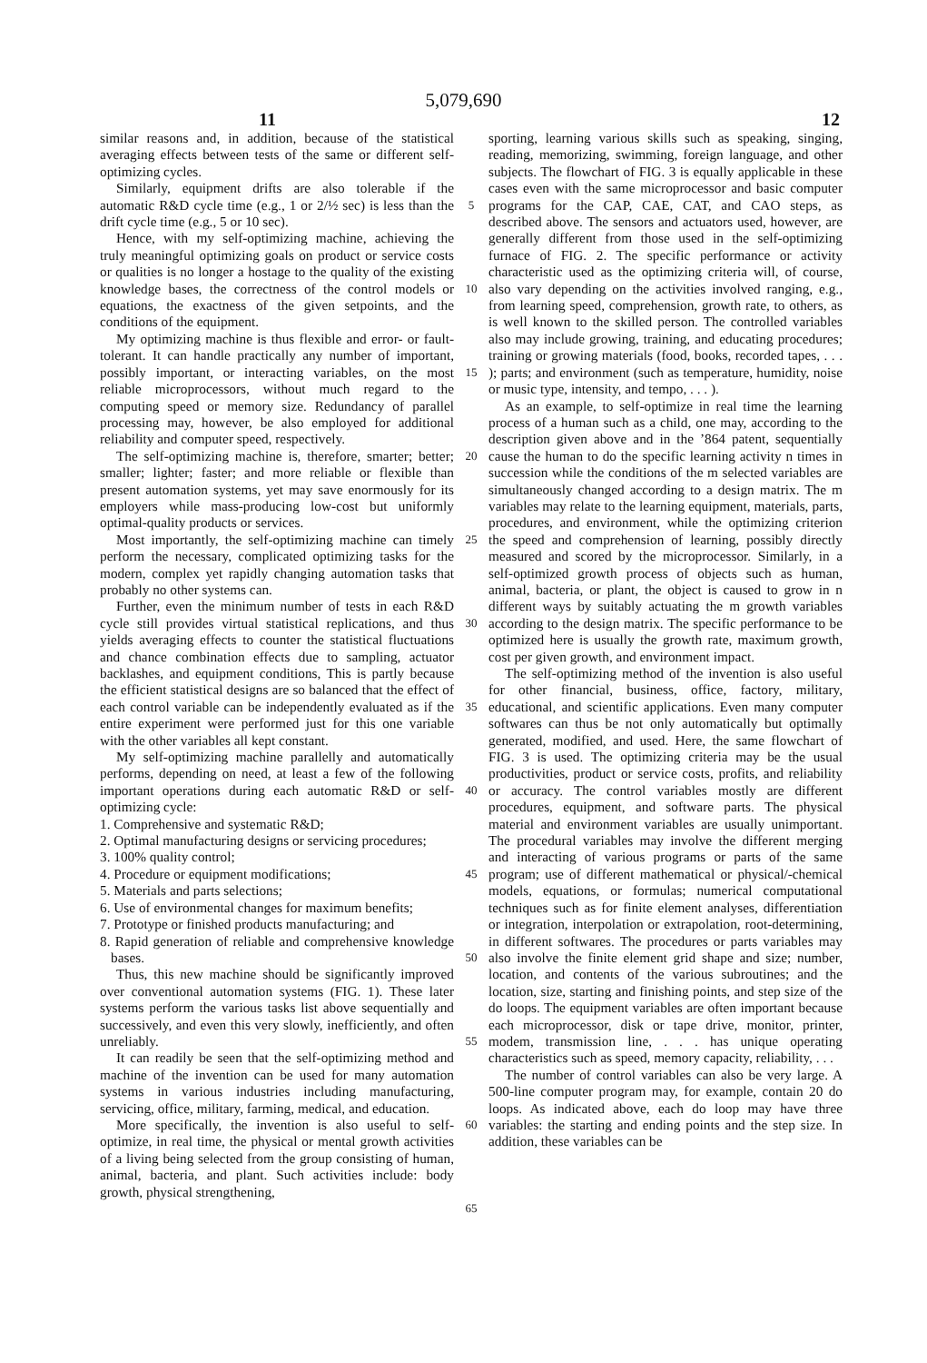5,079,690
11 12
similar reasons and, in addition, because of the statistical averaging effects between tests of the same or different self-optimizing cycles.
Similarly, equipment drifts are also tolerable if the automatic R&D cycle time (e.g., 1 or 2/½ sec) is less than the drift cycle time (e.g., 5 or 10 sec).
Hence, with my self-optimizing machine, achieving the truly meaningful optimizing goals on product or service costs or qualities is no longer a hostage to the quality of the existing knowledge bases, the correctness of the control models or equations, the exactness of the given setpoints, and the conditions of the equipment.
My optimizing machine is thus flexible and error- or fault-tolerant. It can handle practically any number of important, possibly important, or interacting variables, on the most reliable microprocessors, without much regard to the computing speed or memory size. Redundancy of parallel processing may, however, be also employed for additional reliability and computer speed, respectively.
The self-optimizing machine is, therefore, smarter; better; smaller; lighter; faster; and more reliable or flexible than present automation systems, yet may save enormously for its employers while mass-producing low-cost but uniformly optimal-quality products or services.
Most importantly, the self-optimizing machine can timely perform the necessary, complicated optimizing tasks for the modern, complex yet rapidly changing automation tasks that probably no other systems can.
Further, even the minimum number of tests in each R&D cycle still provides virtual statistical replications, and thus yields averaging effects to counter the statistical fluctuations and chance combination effects due to sampling, actuator backlashes, and equipment conditions, This is partly because the efficient statistical designs are so balanced that the effect of each control variable can be independently evaluated as if the entire experiment were performed just for this one variable with the other variables all kept constant.
My self-optimizing machine parallelly and automatically performs, depending on need, at least a few of the following important operations during each automatic R&D or self-optimizing cycle:
1. Comprehensive and systematic R&D;
2. Optimal manufacturing designs or servicing procedures;
3. 100% quality control;
4. Procedure or equipment modifications;
5. Materials and parts selections;
6. Use of environmental changes for maximum benefits;
7. Prototype or finished products manufacturing; and
8. Rapid generation of reliable and comprehensive knowledge bases.
Thus, this new machine should be significantly improved over conventional automation systems (FIG. 1). These later systems perform the various tasks list above sequentially and successively, and even this very slowly, inefficiently, and often unreliably.
It can readily be seen that the self-optimizing method and machine of the invention can be used for many automation systems in various industries including manufacturing, servicing, office, military, farming, medical, and education.
More specifically, the invention is also useful to self-optimize, in real time, the physical or mental growth activities of a living being selected from the group consisting of human, animal, bacteria, and plant. Such activities include: body growth, physical strengthening,
5
10
15
20
25
30
35
40
45
50
55
60
65
sporting, learning various skills such as speaking, singing, reading, memorizing, swimming, foreign language, and other subjects. The flowchart of FIG. 3 is equally applicable in these cases even with the same microprocessor and basic computer programs for the CAP, CAE, CAT, and CAO steps, as described above. The sensors and actuators used, however, are generally different from those used in the self-optimizing furnace of FIG. 2. The specific performance or activity characteristic used as the optimizing criteria will, of course, also vary depending on the activities involved ranging, e.g., from learning speed, comprehension, growth rate, to others, as is well known to the skilled person. The controlled variables also may include growing, training, and educating procedures; training or growing materials (food, books, recorded tapes, . . . ); parts; and environment (such as temperature, humidity, noise or music type, intensity, and tempo, . . . ).
As an example, to self-optimize in real time the learning process of a human such as a child, one may, according to the description given above and in the ’864 patent, sequentially cause the human to do the specific learning activity n times in succession while the conditions of the m selected variables are simultaneously changed according to a design matrix. The m variables may relate to the learning equipment, materials, parts, procedures, and environment, while the optimizing criterion the speed and comprehension of learning, possibly directly measured and scored by the microprocessor. Similarly, in a self-optimized growth process of objects such as human, animal, bacteria, or plant, the object is caused to grow in n different ways by suitably actuating the m growth variables according to the design matrix. The specific performance to be optimized here is usually the growth rate, maximum growth, cost per given growth, and environment impact.
The self-optimizing method of the invention is also useful for other financial, business, office, factory, military, educational, and scientific applications. Even many computer softwares can thus be not only automatically but optimally generated, modified, and used. Here, the same flowchart of FIG. 3 is used. The optimizing criteria may be the usual productivities, product or service costs, profits, and reliability or accuracy. The control variables mostly are different procedures, equipment, and software parts. The physical material and environment variables are usually unimportant. The procedural variables may involve the different merging and interacting of various programs or parts of the same program; use of different mathematical or physical/-chemical models, equations, or formulas; numerical computational techniques such as for finite element analyses, differentiation or integration, interpolation or extrapolation, root-determining, in different softwares. The procedures or parts variables may also involve the finite element grid shape and size; number, location, and contents of the various subroutines; and the location, size, starting and finishing points, and step size of the do loops. The equipment variables are often important because each microprocessor, disk or tape drive, monitor, printer, modem, transmission line, . . . has unique operating characteristics such as speed, memory capacity, reliability, . . .
The number of control variables can also be very large. A 500-line computer program may, for example, contain 20 do loops. As indicated above, each do loop may have three variables: the starting and ending points and the step size. In addition, these variables can be